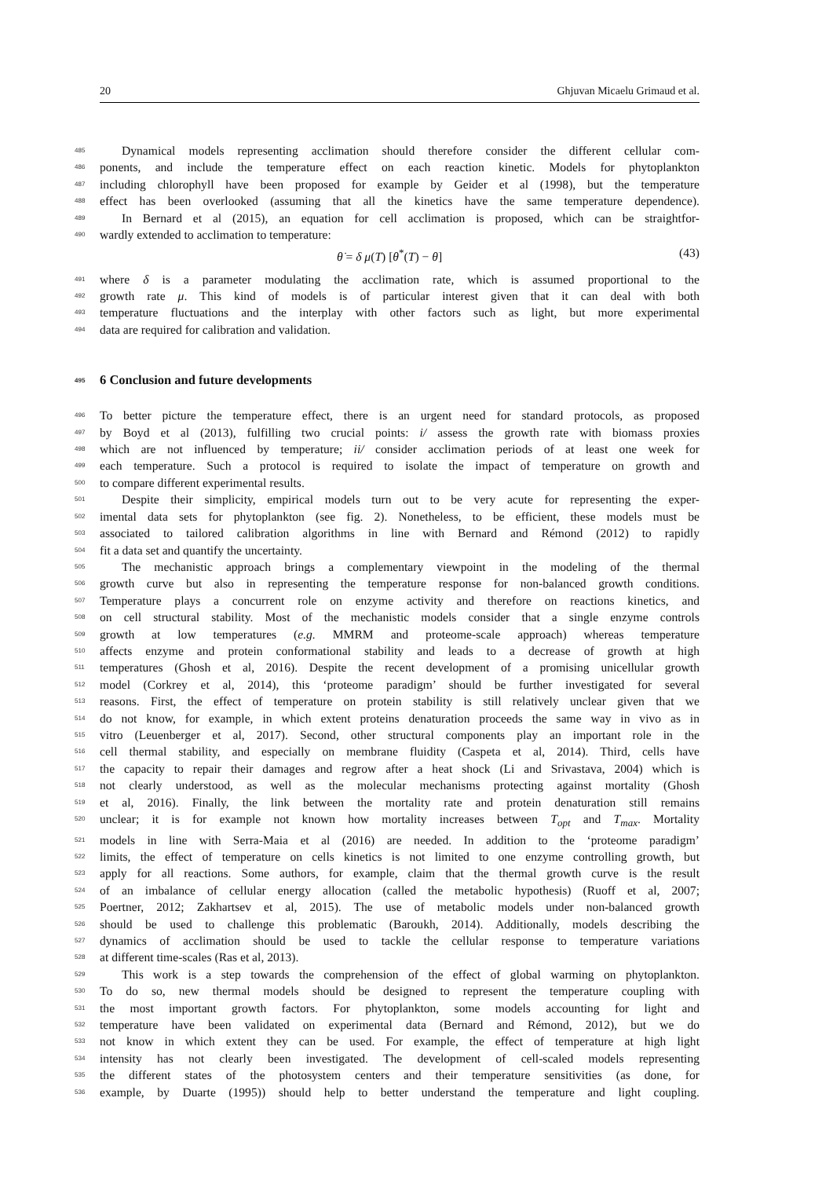20 Ghjuvan Micaelu Grimaud et al.
485 Dynamical models representing acclimation should therefore consider the different cellular com-
486 ponents, and include the temperature effect on each reaction kinetic. Models for phytoplankton
487 including chlorophyll have been proposed for example by Geider et al (1998), but the temperature
488 effect has been overlooked (assuming that all the kinetics have the same temperature dependence).
489 In Bernard et al (2015), an equation for cell acclimation is proposed, which can be straightfor-
490 wardly extended to acclimation to temperature:
θ̇ = δ μ(T) [θ<sup>*</sup>(T) − θ] (43)
491 where δ is a parameter modulating the acclimation rate, which is assumed proportional to the
492 growth rate μ. This kind of models is of particular interest given that it can deal with both
493 temperature fluctuations and the interplay with other factors such as light, but more experimental
494 data are required for calibration and validation.
495 6 Conclusion and future developments
496 To better picture the temperature effect, there is an urgent need for standard protocols, as proposed
497 by Boyd et al (2013), fulfilling two crucial points: i/ assess the growth rate with biomass proxies
498 which are not influenced by temperature; ii/ consider acclimation periods of at least one week for
499 each temperature. Such a protocol is required to isolate the impact of temperature on growth and
500 to compare different experimental results.
501 Despite their simplicity, empirical models turn out to be very acute for representing the exper-
502 imental data sets for phytoplankton (see fig. 2). Nonetheless, to be efficient, these models must be
503 associated to tailored calibration algorithms in line with Bernard and Rémond (2012) to rapidly
504 fit a data set and quantify the uncertainty.
505 The mechanistic approach brings a complementary viewpoint in the modeling of the thermal
506 growth curve but also in representing the temperature response for non-balanced growth conditions.
507 Temperature plays a concurrent role on enzyme activity and therefore on reactions kinetics, and
508 on cell structural stability. Most of the mechanistic models consider that a single enzyme controls
509 growth at low temperatures (e.g. MMRM and proteome-scale approach) whereas temperature
510 affects enzyme and protein conformational stability and leads to a decrease of growth at high
511 temperatures (Ghosh et al, 2016). Despite the recent development of a promising unicellular growth
512 model (Corkrey et al, 2014), this ‘proteome paradigm’ should be further investigated for several
513 reasons. First, the effect of temperature on protein stability is still relatively unclear given that we
514 do not know, for example, in which extent proteins denaturation proceeds the same way in vivo as in
515 vitro (Leuenberger et al, 2017). Second, other structural components play an important role in the
516 cell thermal stability, and especially on membrane fluidity (Caspeta et al, 2014). Third, cells have
517 the capacity to repair their damages and regrow after a heat shock (Li and Srivastava, 2004) which is
518 not clearly understood, as well as the molecular mechanisms protecting against mortality (Ghosh
519 et al, 2016). Finally, the link between the mortality rate and protein denaturation still remains
520 unclear; it is for example not known how mortality increases between T<sub>opt</sub> and T<sub>max</sub>. Mortality
521 models in line with Serra-Maia et al (2016) are needed. In addition to the ‘proteome paradigm’
522 limits, the effect of temperature on cells kinetics is not limited to one enzyme controlling growth, but
523 apply for all reactions. Some authors, for example, claim that the thermal growth curve is the result
524 of an imbalance of cellular energy allocation (called the metabolic hypothesis) (Ruoff et al, 2007;
525 Poertner, 2012; Zakhartsev et al, 2015). The use of metabolic models under non-balanced growth
526 should be used to challenge this problematic (Baroukh, 2014). Additionally, models describing the
527 dynamics of acclimation should be used to tackle the cellular response to temperature variations
528 at different time-scales (Ras et al, 2013).
529 This work is a step towards the comprehension of the effect of global warming on phytoplankton.
530 To do so, new thermal models should be designed to represent the temperature coupling with
531 the most important growth factors. For phytoplankton, some models accounting for light and
532 temperature have been validated on experimental data (Bernard and Rémond, 2012), but we do
533 not know in which extent they can be used. For example, the effect of temperature at high light
534 intensity has not clearly been investigated. The development of cell-scaled models representing
535 the different states of the photosystem centers and their temperature sensitivities (as done, for
536 example, by Duarte (1995)) should help to better understand the temperature and light coupling.